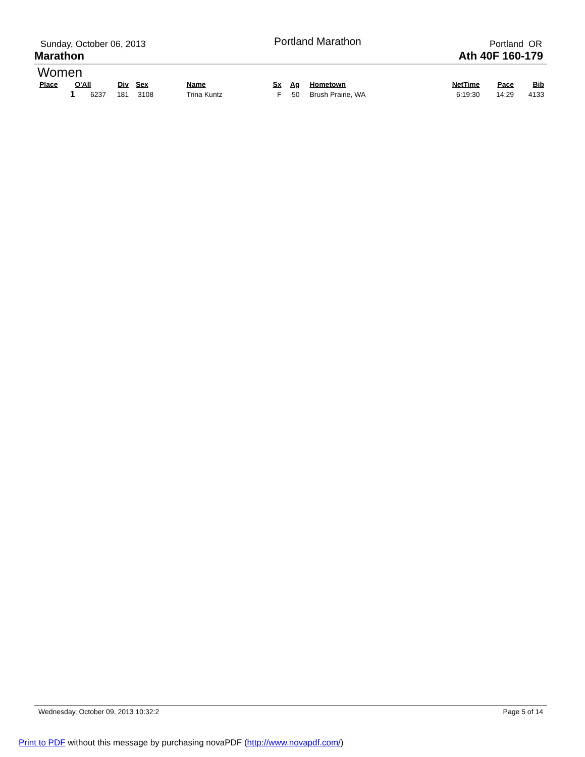Sunday, October 06, 2013 Portland Marathon Portland OR
Marathon Ath 40F 160-179
Women
| Place | O'All | Div | Sex | Name | Sx | Ag | Hometown | NetTime | Pace | Bib |
| --- | --- | --- | --- | --- | --- | --- | --- | --- | --- | --- |
| 1 | 6237 | 181 | 3108 | Trina Kuntz | F | 50 | Brush Prairie, WA | 6:19:30 | 14:29 | 4133 |
Wednesday, October 09, 2013 10:32:2 Page 5 of 14
Print to PDF without this message by purchasing novaPDF (http://www.novapdf.com/)